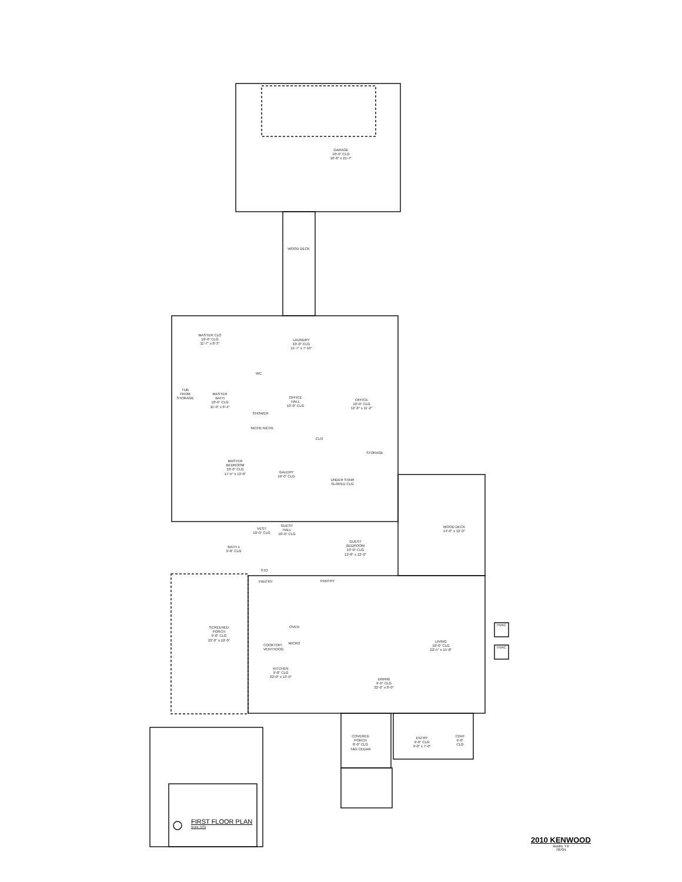GARAGE
10'-0" CLG
10'-8" x 21'-7"
WOOD DECK
MASTER CLO
10'-0" CLG
11'-7" x 8'-3"
LAUNDRY
10'-0" CLG
11'-7" x 7'-10"
WC
TUB FROM STORAGE
MASTER
BATH
10'-0" CLG
11'-9" x 6'-4"
OFFICE
HALL
10'-0" CLG
OFFICE
10'-0" CLG
12'-8" x 11'-2"
SHOWER
NICHE NICHE
CLO
STORAGE
MASTER
BEDROOM
10'-0" CLG
17'-5" x 13'-0"
GALERY
10'-0" CLG
UNDER STAIR
SLOPED CLG
WOOD DECK
14'-0" x 12'-0"
VEST
10'-0" CLG
GUEST
HALL
10'-0" CLG
BATH 1
9'-0" CLG
GUEST
BEDROOM
10'-0" CLG
12'-8" x 12'-0"
STO
PANTRY PANTRY
SCREENED
PORCH
9'-0" CLG
22'-0" x 10'-0"
COOKTOP/ VENTHOOD
OVEN
MICRO
LIVING
10'-0" CLG
22'-5" x 15'-8"
HVAC
HVAC
KITCHEN
9'-0" CLG
22'-0" x 13'-0"
DINING
9'-0" CLG
22'-0" x 8'-0"
COVERED
PORCH
8'-0" CLG
T&G CEDAR
ENTRY
9'-0" CLG
9'-0" x 7'-0"
COAT
9'-0" CLG
FIRST FLOOR PLAN
Scale: NTS
2010 KENWOOD
Austin, TX
78704